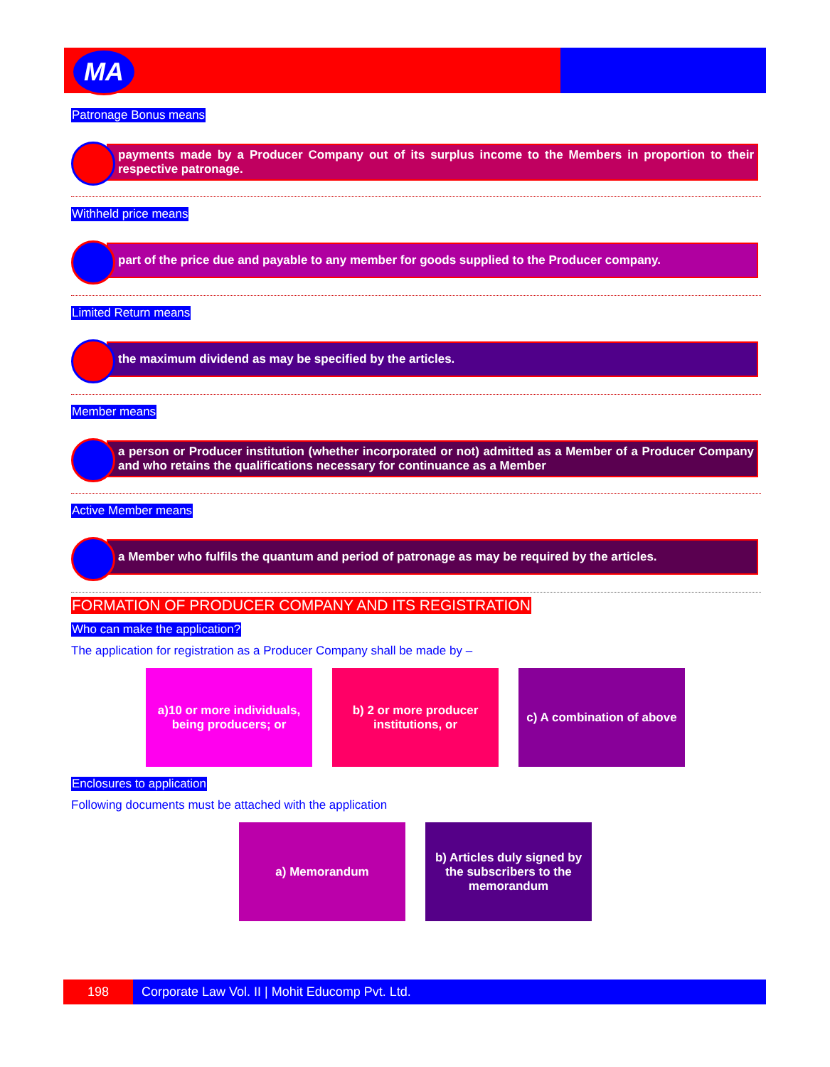MA
Patronage Bonus means
payments made by a Producer Company out of its surplus income to the Members in proportion to their respective patronage.
Withheld price means
part of the price due and payable to any member for goods supplied to the Producer company.
Limited Return means
the maximum dividend as may be specified by the articles.
Member means
a person or Producer institution (whether incorporated or not) admitted as a Member of a Producer Company and who retains the qualifications necessary for continuance as a Member
Active Member means
a Member who fulfils the quantum and period of patronage as may be required by the articles.
FORMATION OF PRODUCER COMPANY AND ITS REGISTRATION
Who can make the application?
The application for registration as a Producer Company shall be made by –
a)10 or more individuals, being producers; or
b) 2 or more producer institutions, or
c) A combination of above
Enclosures to application
Following documents must be attached with the application
a) Memorandum b) Articles duly signed by the subscribers to the memorandum
198 Corporate Law Vol. II | Mohit Educomp Pvt. Ltd.